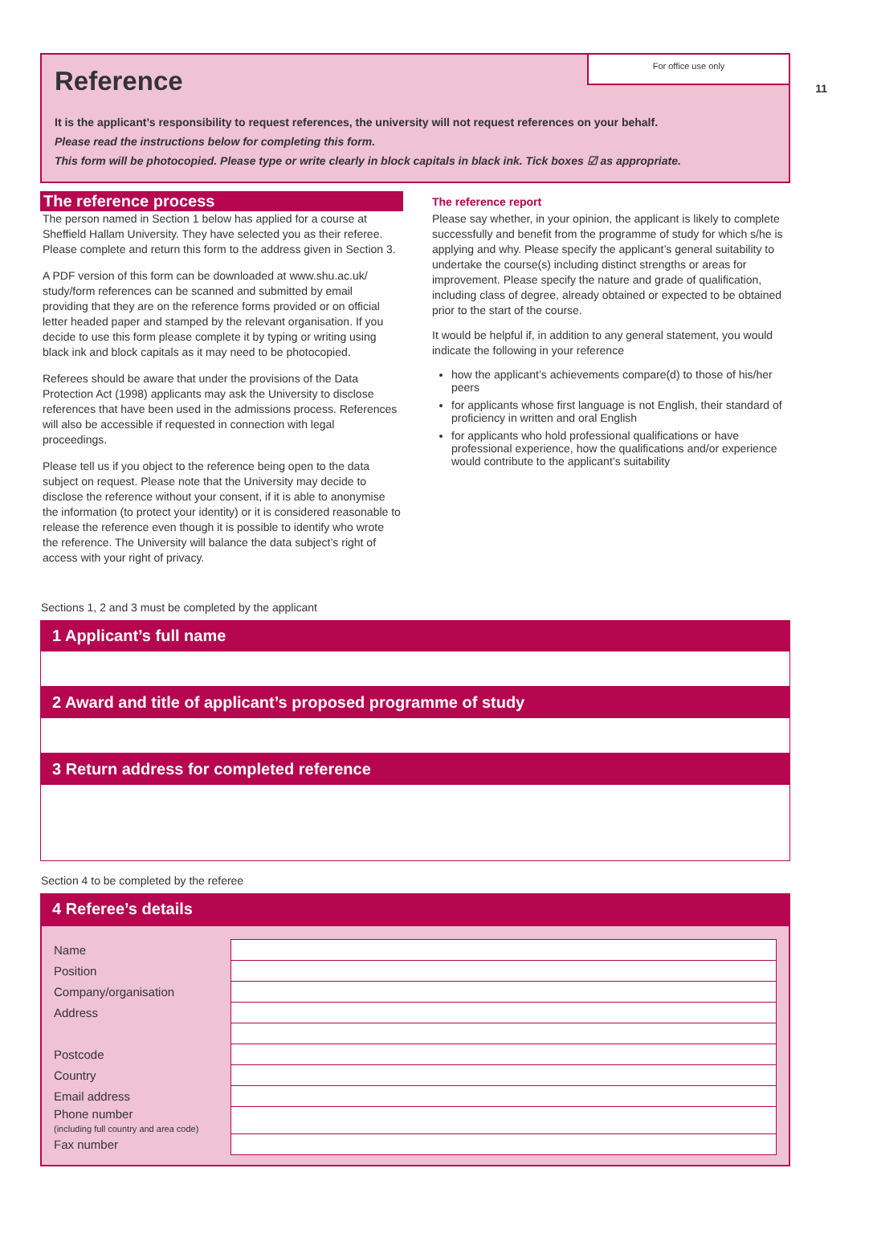11
For office use only
Reference
It is the applicant’s responsibility to request references, the university will not request references on your behalf.
Please read the instructions below for completing this form.
This form will be photocopied. Please type or write clearly in block capitals in black ink. Tick boxes ☑ as appropriate.
The reference process
The person named in Section 1 below has applied for a course at Sheffield Hallam University. They have selected you as their referee. Please complete and return this form to the address given in Section 3.
A PDF version of this form can be downloaded at www.shu.ac.uk/ study/form references can be scanned and submitted by email providing that they are on the reference forms provided or on official letter headed paper and stamped by the relevant organisation. If you decide to use this form please complete it by typing or writing using black ink and block capitals as it may need to be photocopied.
Referees should be aware that under the provisions of the Data Protection Act (1998) applicants may ask the University to disclose references that have been used in the admissions process. References will also be accessible if requested in connection with legal proceedings.
Please tell us if you object to the reference being open to the data subject on request. Please note that the University may decide to disclose the reference without your consent, if it is able to anonymise the information (to protect your identity) or it is considered reasonable to release the reference even though it is possible to identify who wrote the reference. The University will balance the data subject’s right of access with your right of privacy.
The reference report
Please say whether, in your opinion, the applicant is likely to complete successfully and benefit from the programme of study for which s/he is applying and why. Please specify the applicant’s general suitability to undertake the course(s) including distinct strengths or areas for improvement. Please specify the nature and grade of qualification, including class of degree, already obtained or expected to be obtained prior to the start of the course.
It would be helpful if, in addition to any general statement, you would indicate the following in your reference
how the applicant’s achievements compare(d) to those of his/her peers
for applicants whose first language is not English, their standard of proficiency in written and oral English
for applicants who hold professional qualifications or have professional experience, how the qualifications and/or experience would contribute to the applicant’s suitability
Sections 1, 2 and 3 must be completed by the applicant
1 Applicant’s full name
2 Award and title of applicant’s proposed programme of study
3 Return address for completed reference
Section 4 to be completed by the referee
4 Referee’s details
| Name | |
| Position | |
| Company/organisation | |
| Address | |
| Postcode | |
| Country | |
| Email address | |
| Phone number (including full country and area code) | |
| Fax number | |